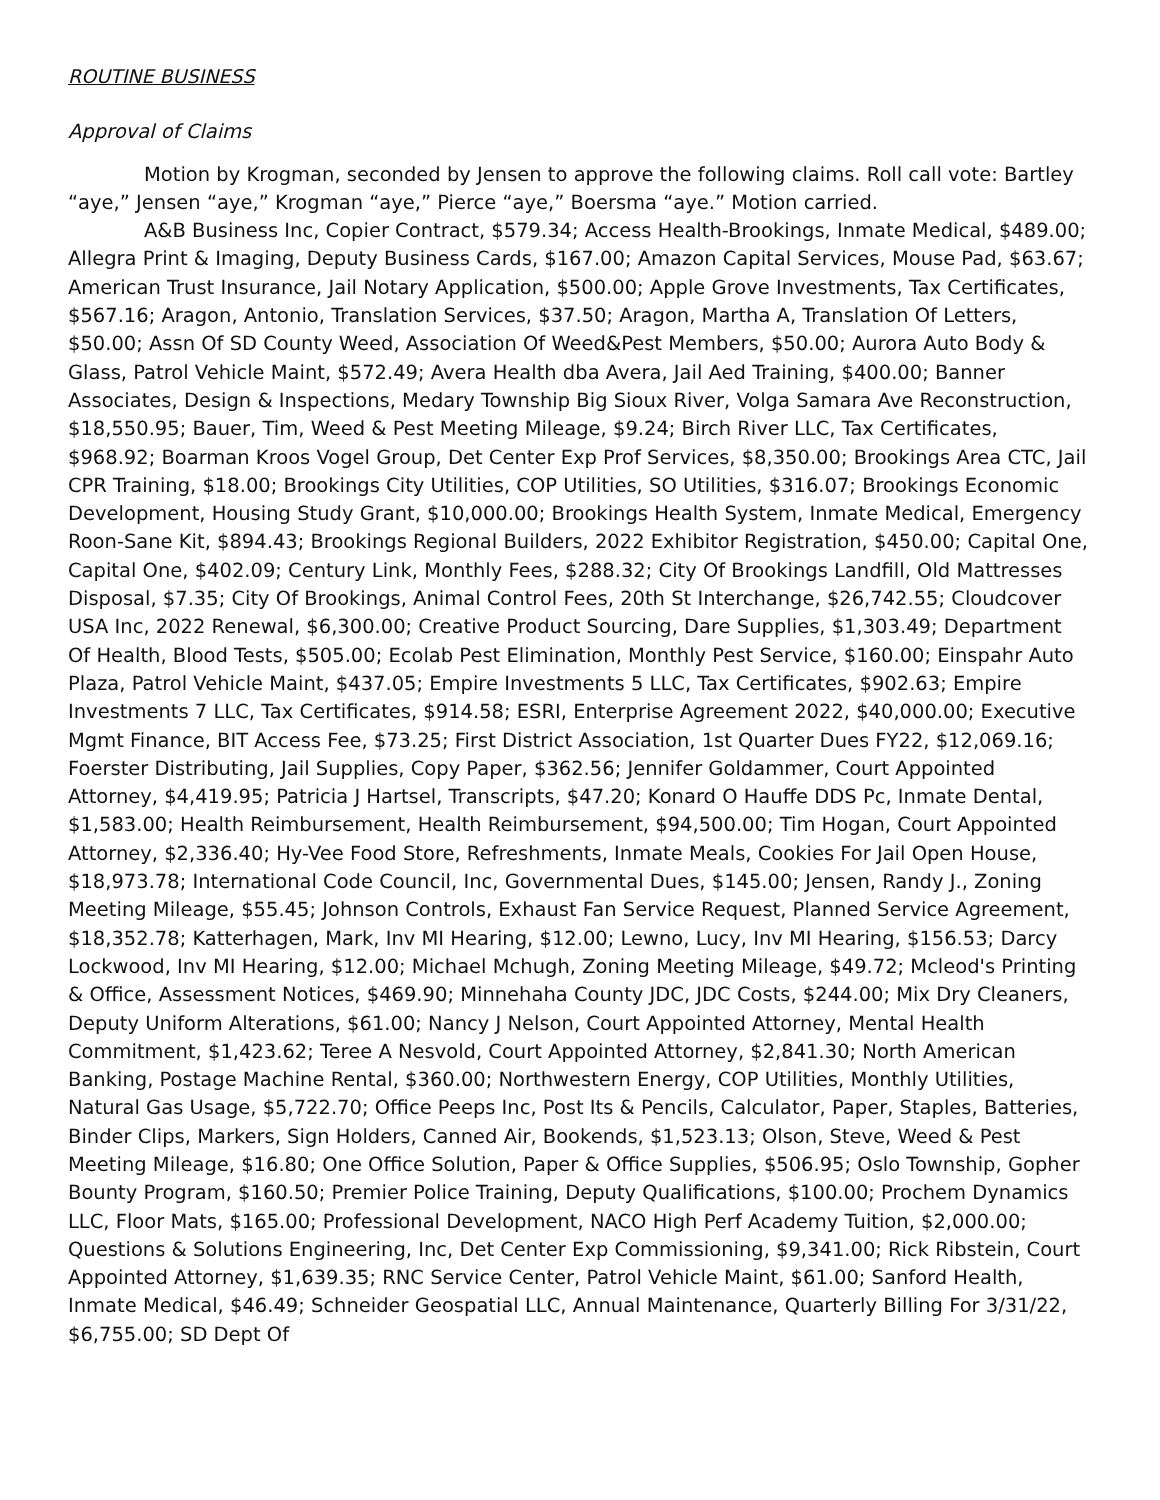ROUTINE BUSINESS
Approval of Claims
Motion by Krogman, seconded by Jensen to approve the following claims. Roll call vote: Bartley “aye,” Jensen “aye,” Krogman “aye,” Pierce “aye,” Boersma “aye.” Motion carried.
A&B Business Inc, Copier Contract, $579.34; Access Health-Brookings, Inmate Medical, $489.00; Allegra Print & Imaging, Deputy Business Cards, $167.00; Amazon Capital Services, Mouse Pad, $63.67; American Trust Insurance, Jail Notary Application, $500.00; Apple Grove Investments, Tax Certificates, $567.16; Aragon, Antonio, Translation Services, $37.50; Aragon, Martha A, Translation Of Letters, $50.00; Assn Of SD County Weed, Association Of Weed&Pest Members, $50.00; Aurora Auto Body & Glass, Patrol Vehicle Maint, $572.49; Avera Health dba Avera, Jail Aed Training, $400.00; Banner Associates, Design & Inspections, Medary Township Big Sioux River, Volga Samara Ave Reconstruction, $18,550.95; Bauer, Tim, Weed & Pest Meeting Mileage, $9.24; Birch River LLC, Tax Certificates, $968.92; Boarman Kroos Vogel Group, Det Center Exp Prof Services, $8,350.00; Brookings Area CTC, Jail CPR Training, $18.00; Brookings City Utilities, COP Utilities, SO Utilities, $316.07; Brookings Economic Development, Housing Study Grant, $10,000.00; Brookings Health System, Inmate Medical, Emergency Roon-Sane Kit, $894.43; Brookings Regional Builders, 2022 Exhibitor Registration, $450.00; Capital One, Capital One, $402.09; Century Link, Monthly Fees, $288.32; City Of Brookings Landfill, Old Mattresses Disposal, $7.35; City Of Brookings, Animal Control Fees, 20th St Interchange, $26,742.55; Cloudcover USA Inc, 2022 Renewal, $6,300.00; Creative Product Sourcing, Dare Supplies, $1,303.49; Department Of Health, Blood Tests, $505.00; Ecolab Pest Elimination, Monthly Pest Service, $160.00; Einspahr Auto Plaza, Patrol Vehicle Maint, $437.05; Empire Investments 5 LLC, Tax Certificates, $902.63; Empire Investments 7 LLC, Tax Certificates, $914.58; ESRI, Enterprise Agreement 2022, $40,000.00; Executive Mgmt Finance, BIT Access Fee, $73.25; First District Association, 1st Quarter Dues FY22, $12,069.16; Foerster Distributing, Jail Supplies, Copy Paper, $362.56; Jennifer Goldammer, Court Appointed Attorney, $4,419.95; Patricia J Hartsel, Transcripts, $47.20; Konard O Hauffe DDS Pc, Inmate Dental, $1,583.00; Health Reimbursement, Health Reimbursement, $94,500.00; Tim Hogan, Court Appointed Attorney, $2,336.40; Hy-Vee Food Store, Refreshments, Inmate Meals, Cookies For Jail Open House, $18,973.78; International Code Council, Inc, Governmental Dues, $145.00; Jensen, Randy J., Zoning Meeting Mileage, $55.45; Johnson Controls, Exhaust Fan Service Request, Planned Service Agreement, $18,352.78; Katterhagen, Mark, Inv MI Hearing, $12.00; Lewno, Lucy, Inv MI Hearing, $156.53; Darcy Lockwood, Inv MI Hearing, $12.00; Michael Mchugh, Zoning Meeting Mileage, $49.72; Mcleod's Printing & Office, Assessment Notices, $469.90; Minnehaha County JDC, JDC Costs, $244.00; Mix Dry Cleaners, Deputy Uniform Alterations, $61.00; Nancy J Nelson, Court Appointed Attorney, Mental Health Commitment, $1,423.62; Teree A Nesvold, Court Appointed Attorney, $2,841.30; North American Banking, Postage Machine Rental, $360.00; Northwestern Energy, COP Utilities, Monthly Utilities, Natural Gas Usage, $5,722.70; Office Peeps Inc, Post Its & Pencils, Calculator, Paper, Staples, Batteries, Binder Clips, Markers, Sign Holders, Canned Air, Bookends, $1,523.13; Olson, Steve, Weed & Pest Meeting Mileage, $16.80; One Office Solution, Paper & Office Supplies, $506.95; Oslo Township, Gopher Bounty Program, $160.50; Premier Police Training, Deputy Qualifications, $100.00; Prochem Dynamics LLC, Floor Mats, $165.00; Professional Development, NACO High Perf Academy Tuition, $2,000.00; Questions & Solutions Engineering, Inc, Det Center Exp Commissioning, $9,341.00; Rick Ribstein, Court Appointed Attorney, $1,639.35; RNC Service Center, Patrol Vehicle Maint, $61.00; Sanford Health, Inmate Medical, $46.49; Schneider Geospatial LLC, Annual Maintenance, Quarterly Billing For 3/31/22, $6,755.00; SD Dept Of